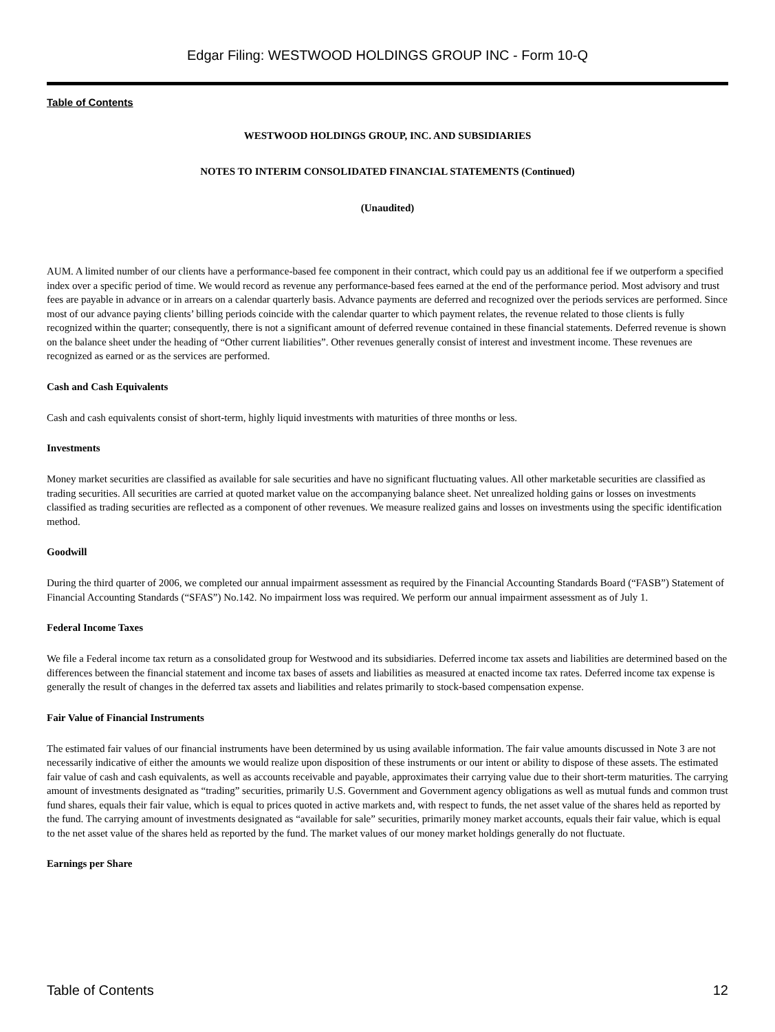Edgar Filing: WESTWOOD HOLDINGS GROUP INC - Form 10-Q
Table of Contents
WESTWOOD HOLDINGS GROUP, INC. AND SUBSIDIARIES
NOTES TO INTERIM CONSOLIDATED FINANCIAL STATEMENTS (Continued)
(Unaudited)
AUM. A limited number of our clients have a performance-based fee component in their contract, which could pay us an additional fee if we outperform a specified index over a specific period of time. We would record as revenue any performance-based fees earned at the end of the performance period. Most advisory and trust fees are payable in advance or in arrears on a calendar quarterly basis. Advance payments are deferred and recognized over the periods services are performed. Since most of our advance paying clients’ billing periods coincide with the calendar quarter to which payment relates, the revenue related to those clients is fully recognized within the quarter; consequently, there is not a significant amount of deferred revenue contained in these financial statements. Deferred revenue is shown on the balance sheet under the heading of “Other current liabilities”. Other revenues generally consist of interest and investment income. These revenues are recognized as earned or as the services are performed.
Cash and Cash Equivalents
Cash and cash equivalents consist of short-term, highly liquid investments with maturities of three months or less.
Investments
Money market securities are classified as available for sale securities and have no significant fluctuating values. All other marketable securities are classified as trading securities. All securities are carried at quoted market value on the accompanying balance sheet. Net unrealized holding gains or losses on investments classified as trading securities are reflected as a component of other revenues. We measure realized gains and losses on investments using the specific identification method.
Goodwill
During the third quarter of 2006, we completed our annual impairment assessment as required by the Financial Accounting Standards Board (“FASB”) Statement of Financial Accounting Standards (“SFAS”) No.142. No impairment loss was required. We perform our annual impairment assessment as of July 1.
Federal Income Taxes
We file a Federal income tax return as a consolidated group for Westwood and its subsidiaries. Deferred income tax assets and liabilities are determined based on the differences between the financial statement and income tax bases of assets and liabilities as measured at enacted income tax rates. Deferred income tax expense is generally the result of changes in the deferred tax assets and liabilities and relates primarily to stock-based compensation expense.
Fair Value of Financial Instruments
The estimated fair values of our financial instruments have been determined by us using available information. The fair value amounts discussed in Note 3 are not necessarily indicative of either the amounts we would realize upon disposition of these instruments or our intent or ability to dispose of these assets. The estimated fair value of cash and cash equivalents, as well as accounts receivable and payable, approximates their carrying value due to their short-term maturities. The carrying amount of investments designated as “trading” securities, primarily U.S. Government and Government agency obligations as well as mutual funds and common trust fund shares, equals their fair value, which is equal to prices quoted in active markets and, with respect to funds, the net asset value of the shares held as reported by the fund. The carrying amount of investments designated as “available for sale” securities, primarily money market accounts, equals their fair value, which is equal to the net asset value of the shares held as reported by the fund. The market values of our money market holdings generally do not fluctuate.
Earnings per Share
Table of Contents 12